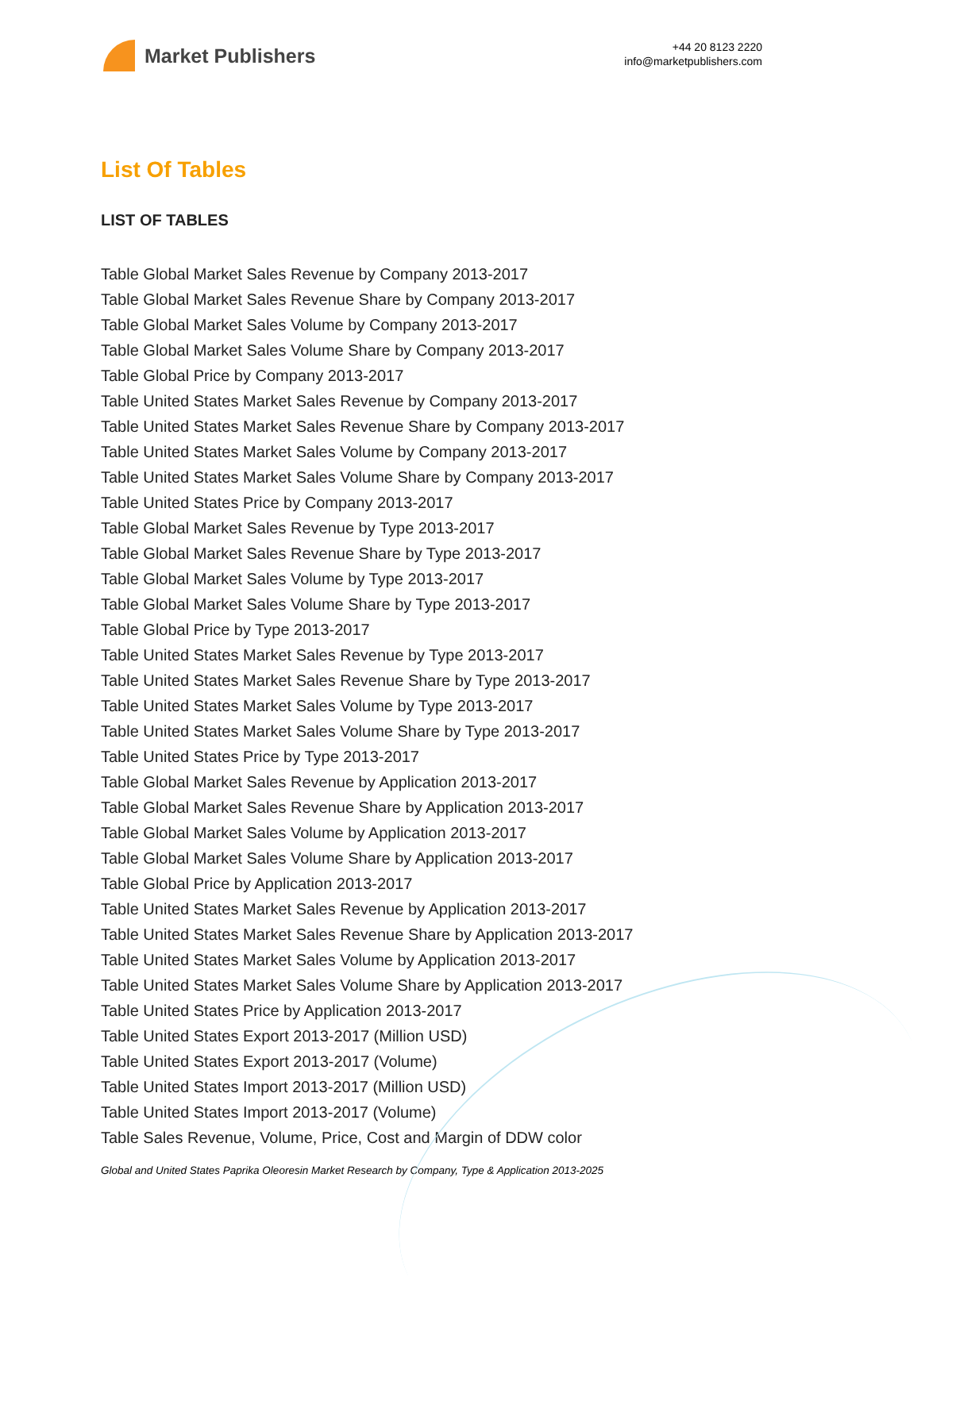Market Publishers
+44 20 8123 2220
info@marketpublishers.com
List Of Tables
LIST OF TABLES
Table Global Market Sales Revenue by Company 2013-2017
Table Global Market Sales Revenue Share by Company 2013-2017
Table Global Market Sales Volume by Company 2013-2017
Table Global Market Sales Volume Share by Company 2013-2017
Table Global Price by Company 2013-2017
Table United States Market Sales Revenue by Company 2013-2017
Table United States Market Sales Revenue Share by Company 2013-2017
Table United States Market Sales Volume by Company 2013-2017
Table United States Market Sales Volume Share by Company 2013-2017
Table United States Price by Company 2013-2017
Table Global Market Sales Revenue by Type 2013-2017
Table Global Market Sales Revenue Share by Type 2013-2017
Table Global Market Sales Volume by Type 2013-2017
Table Global Market Sales Volume Share by Type 2013-2017
Table Global Price by Type 2013-2017
Table United States Market Sales Revenue by Type 2013-2017
Table United States Market Sales Revenue Share by Type 2013-2017
Table United States Market Sales Volume by Type 2013-2017
Table United States Market Sales Volume Share by Type 2013-2017
Table United States Price by Type 2013-2017
Table Global Market Sales Revenue by Application 2013-2017
Table Global Market Sales Revenue Share by Application 2013-2017
Table Global Market Sales Volume by Application 2013-2017
Table Global Market Sales Volume Share by Application 2013-2017
Table Global Price by Application 2013-2017
Table United States Market Sales Revenue by Application 2013-2017
Table United States Market Sales Revenue Share by Application 2013-2017
Table United States Market Sales Volume by Application 2013-2017
Table United States Market Sales Volume Share by Application 2013-2017
Table United States Price by Application 2013-2017
Table United States Export 2013-2017 (Million USD)
Table United States Export 2013-2017 (Volume)
Table United States Import 2013-2017 (Million USD)
Table United States Import 2013-2017 (Volume)
Table Sales Revenue, Volume, Price, Cost and Margin of DDW color
Global and United States Paprika Oleoresin Market Research by Company, Type & Application 2013-2025